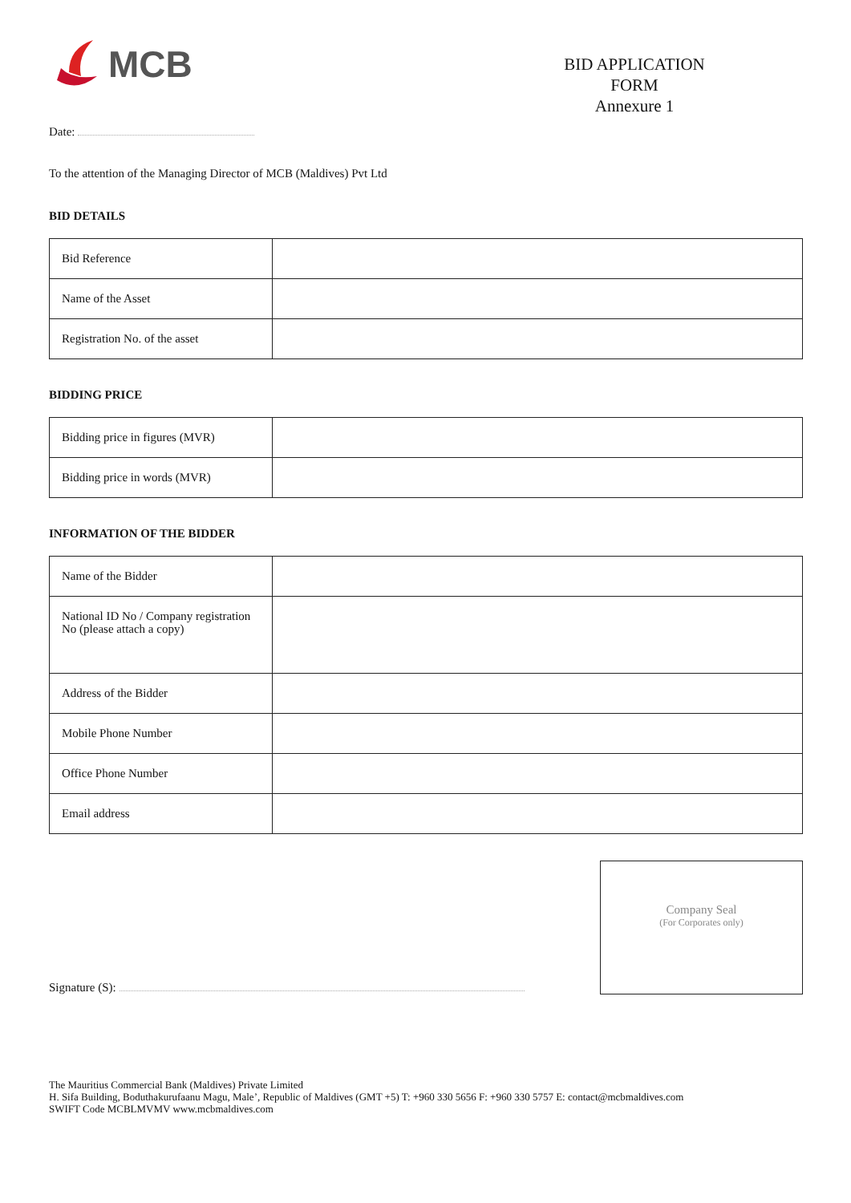MCB
BID APPLICATION
FORM
Annexure 1
Date:
To the attention of the Managing Director of MCB (Maldives) Pvt Ltd
BID DETAILS
| Bid Reference | |
| Name of the Asset | |
| Registration No. of the asset | |
BIDDING PRICE
| Bidding price in figures (MVR) | |
| Bidding price in words (MVR) | |
INFORMATION OF THE BIDDER
| Name of the Bidder | |
| National ID No / Company registration No (please attach a copy) | |
| Address of the Bidder | |
| Mobile Phone Number | |
| Office Phone Number | |
| Email address | |
Signature (S):
Company Seal
(For Corporates only)
The Mauritius Commercial Bank (Maldives) Private Limited
H. Sifa Building, Boduthakurufaanu Magu, Male’, Republic of Maldives (GMT +5) T: +960 330 5656 F: +960 330 5757 E: contact@mcbmaldives.com
SWIFT Code MCBLMVMV www.mcbmaldives.com